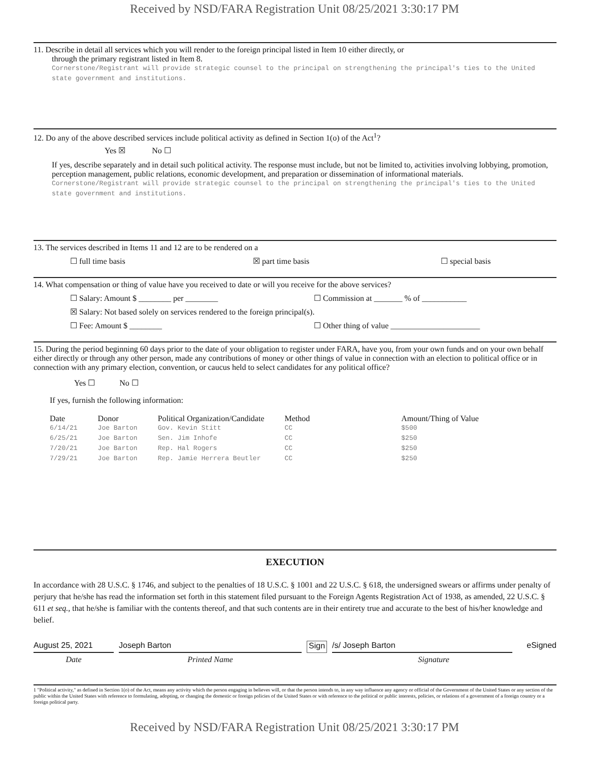Received by NSD/FARA Registration Unit 08/25/2021 3:30:17 PM
11. Describe in detail all services which you will render to the foreign principal listed in Item 10 either directly, or
through the primary registrant listed in Item 8.
Cornerstone/Registrant will provide strategic counsel to the principal on strengthening the principal's ties to the United state government and institutions.
12. Do any of the above described services include political activity as defined in Section 1(o) of the Act<sup>1</sup>?
Yes ☒ No ☐
If yes, describe separately and in detail such political activity. The response must include, but not be limited to, activities involving lobbying, promotion, perception management, public relations, economic development, and preparation or dissemination of informational materials.
Cornerstone/Registrant will provide strategic counsel to the principal on strengthening the principal's ties to the United state government and institutions.
13. The services described in Items 11 and 12 are to be rendered on a
☐ full time basis ☒ part time basis ☐ special basis
14. What compensation or thing of value have you received to date or will you receive for the above services?
☐ Salary: Amount $ ________ per ________ ☐ Commission at _______ % of ___________
☒ Salary: Not based solely on services rendered to the foreign principal(s).
☐ Fee: Amount $ ________ ☐ Other thing of value ______________________
15. During the period beginning 60 days prior to the date of your obligation to register under FARA, have you, from your own funds and on your own behalf either directly or through any other person, made any contributions of money or other things of value in connection with an election to political office or in connection with any primary election, convention, or caucus held to select candidates for any political office?
Yes ☐ No ☐
If yes, furnish the following information:
| Date | Donor | Political Organization/Candidate | Method | Amount/Thing of Value |
| --- | --- | --- | --- | --- |
| 6/14/21 | Joe Barton | Gov. Kevin Stitt | CC | $500 |
| 6/25/21 | Joe Barton | Sen. Jim Inhofe | CC | $250 |
| 7/20/21 | Joe Barton | Rep. Hal Rogers | CC | $250 |
| 7/29/21 | Joe Barton | Rep. Jamie Herrera Beutler | CC | $250 |
EXECUTION
In accordance with 28 U.S.C. § 1746, and subject to the penalties of 18 U.S.C. § 1001 and 22 U.S.C. § 618, the undersigned swears or affirms under penalty of perjury that he/she has read the information set forth in this statement filed pursuant to the Foreign Agents Registration Act of 1938, as amended, 22 U.S.C. § 611 et seq., that he/she is familiar with the contents thereof, and that such contents are in their entirety true and accurate to the best of his/her knowledge and belief.
August 25, 2021 Joseph Barton Sign /s/ Joseph Barton eSigned
Date Printed Name Signature
1 "Political activity," as defined in Section 1(o) of the Act, means any activity which the person engaging in believes will, or that the person intends to, in any way influence any agency or official of the Government of the United States or any section of the public within the United States with reference to formulating, adopting, or changing the domestic or foreign policies of the United States or with reference to the political or public interests, policies, or relations of a government of a foreign country or a foreign political party.
Received by NSD/FARA Registration Unit 08/25/2021 3:30:17 PM